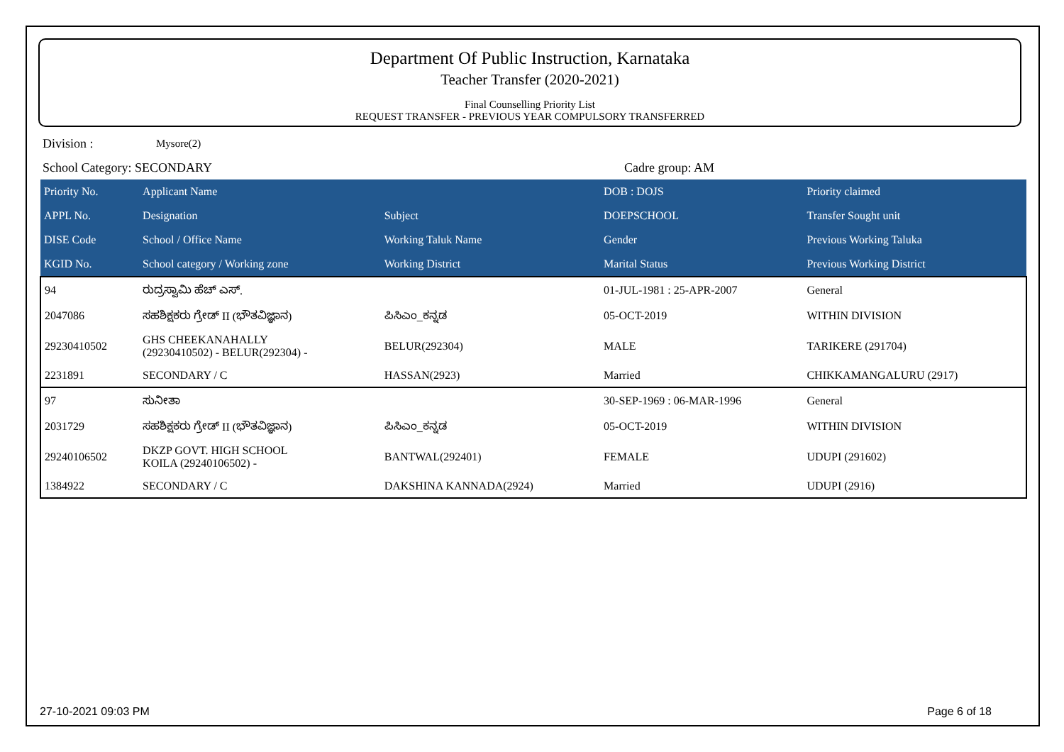Department Of Public Instruction, Karnataka
Teacher Transfer (2020-2021)
Final Counselling Priority List
REQUEST TRANSFER - PREVIOUS YEAR COMPULSORY TRANSFERRED
Division : Mysore(2)
School Category: SECONDARY Cadre group: AM
| Priority No. | Applicant Name | | DOB : DOJS | Priority claimed |
| --- | --- | --- | --- | --- |
| APPL No. | Designation | Subject | DOEPSCHOOL | Transfer Sought unit |
| DISE Code | School / Office Name | Working Taluk Name | Gender | Previous Working Taluka |
| KGID No. | School category / Working zone | Working District | Marital Status | Previous Working District |
| 94 | ರುದ್ರಸ್ವಾಮಿ ಹೆಚ್ ಎಸ್. | | 01-JUL-1981 : 25-APR-2007 | General |
| 2047086 | ಸಹಶಿಕ್ಷಕರು ಗ್ರೇಡ್ II (ಭೌತವಿಜ್ಞಾನ) | ಪಿಸಿಎಂ_ಕನ್ನಡ | 05-OCT-2019 | WITHIN DIVISION |
| 29230410502 | GHS CHEEKANAHALLY (29230410502) - BELUR(292304) - | BELUR(292304) | MALE | TARIKERE (291704) |
| 2231891 | SECONDARY / C | HASSAN(2923) | Married | CHIKKAMANGALURU (2917) |
| 97 | ಸುನೀತಾ | | 30-SEP-1969 : 06-MAR-1996 | General |
| 2031729 | ಸಹಶಿಕ್ಷಕರು ಗ್ರೇಡ್ II (ಭೌತವಿಜ್ಞಾನ) | ಪಿಸಿಎಂ_ಕನ್ನಡ | 05-OCT-2019 | WITHIN DIVISION |
| 29240106502 | DKZP GOVT. HIGH SCHOOL KOILA (29240106502) - | BANTWAL(292401) | FEMALE | UDUPI (291602) |
| 1384922 | SECONDARY / C | DAKSHINA KANNADA(2924) | Married | UDUPI (2916) |
27-10-2021 09:03 PM Page 6 of 18